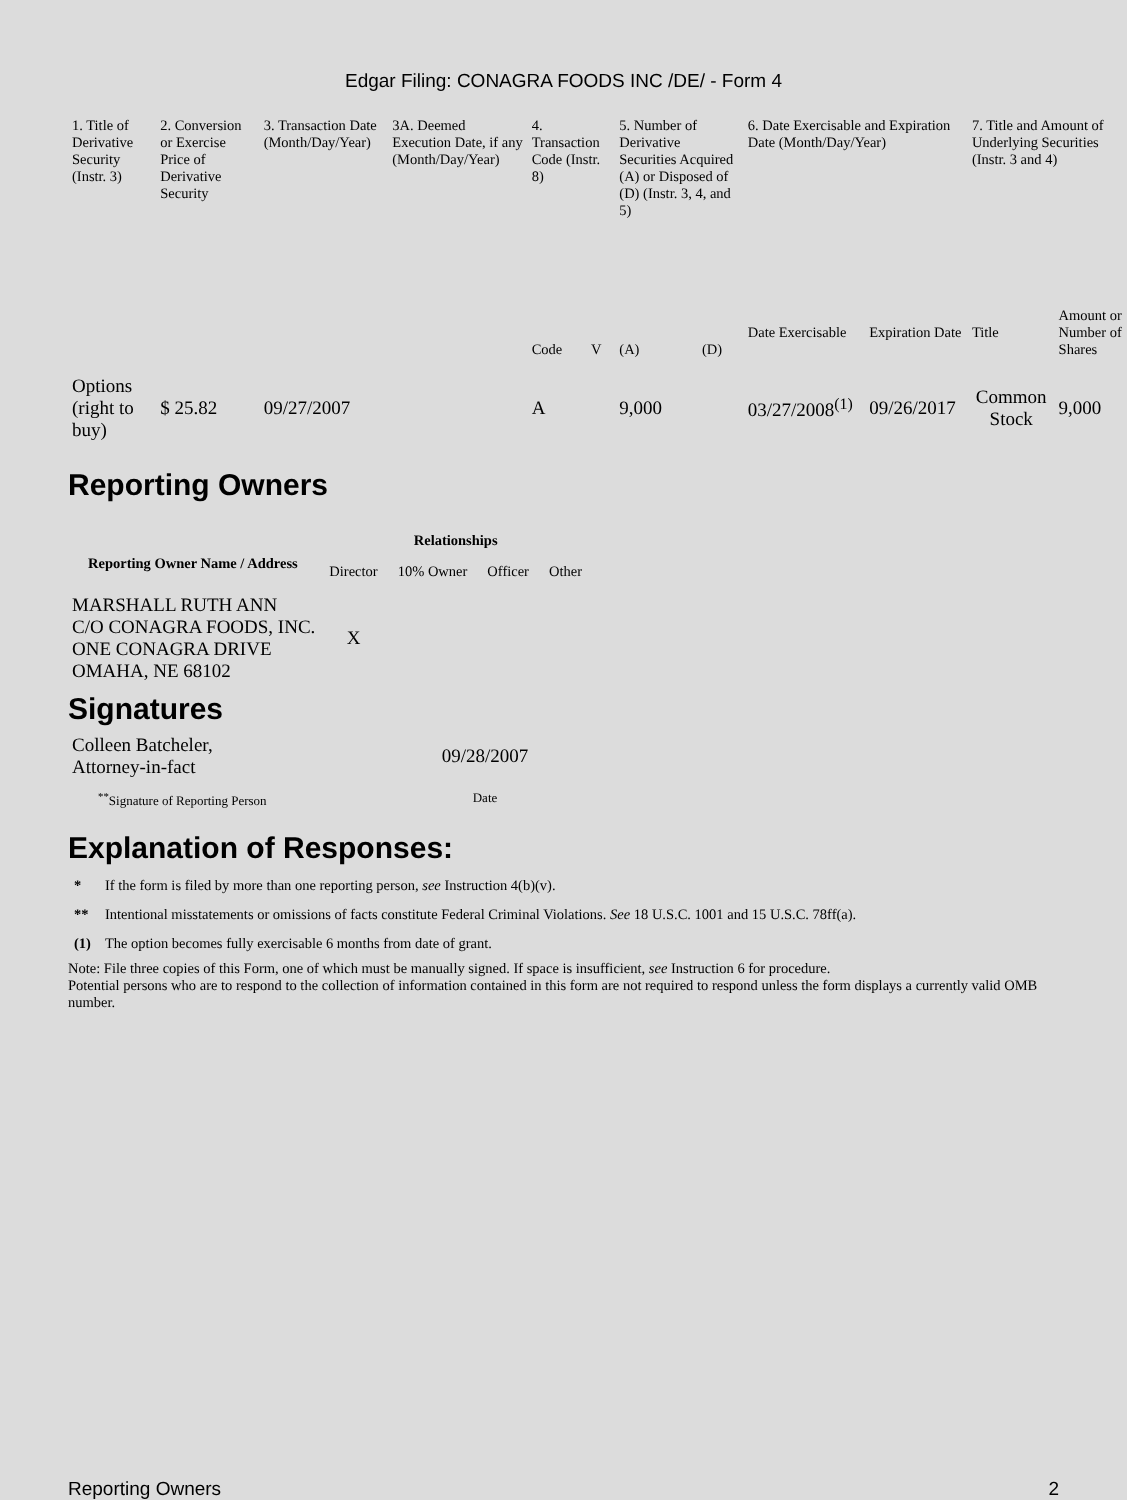Edgar Filing: CONAGRA FOODS INC /DE/ - Form 4
| 1. Title of Derivative Security (Instr. 3) | 2. Conversion or Exercise Price of Derivative Security | 3. Transaction Date (Month/Day/Year) | 3A. Deemed Execution Date, if any (Month/Day/Year) | 4. Transaction Code (Instr. 8) | | 5. Number of Derivative Securities Acquired (A) or Disposed of (D) (Instr. 3, 4, and 5) | | 6. Date Exercisable and Expiration Date (Month/Day/Year) | | 7. Title and Amount of Underlying Securities (Instr. 3 and 4) | |
| | | | | Code | V | (A) | (D) | Date Exercisable | Expiration Date | Title | Amount or Number of Shares |
| Options (right to buy) | $ 25.82 | 09/27/2007 | | A | | 9,000 | | 03/27/2008<sup>(1)</sup> | 09/26/2017 | Common Stock | 9,000 |
Reporting Owners
| Reporting Owner Name / Address | Relationships | | | |
| --- | --- | --- | --- | --- |
| | Director | 10% Owner | Officer | Other |
| MARSHALL RUTH ANN C/O CONAGRA FOODS, INC. ONE CONAGRA DRIVE OMAHA, NE 68102 | X | | | |
Signatures
| Colleen Batcheler, Attorney-in-fact | 09/28/2007 |
| <sup>**</sup> Signature of Reporting Person | Date |
Explanation of Responses:
| * | If the form is filed by more than one reporting person, see Instruction 4(b)(v). |
| ** | Intentional misstatements or omissions of facts constitute Federal Criminal Violations. See 18 U.S.C. 1001 and 15 U.S.C. 78ff(a). |
| (1) | The option becomes fully exercisable 6 months from date of grant. |
Note: File three copies of this Form, one of which must be manually signed. If space is insufficient, see Instruction 6 for procedure.
Potential persons who are to respond to the collection of information contained in this form are not required to respond unless the form displays a currently valid OMB number.
Reporting Owners 2